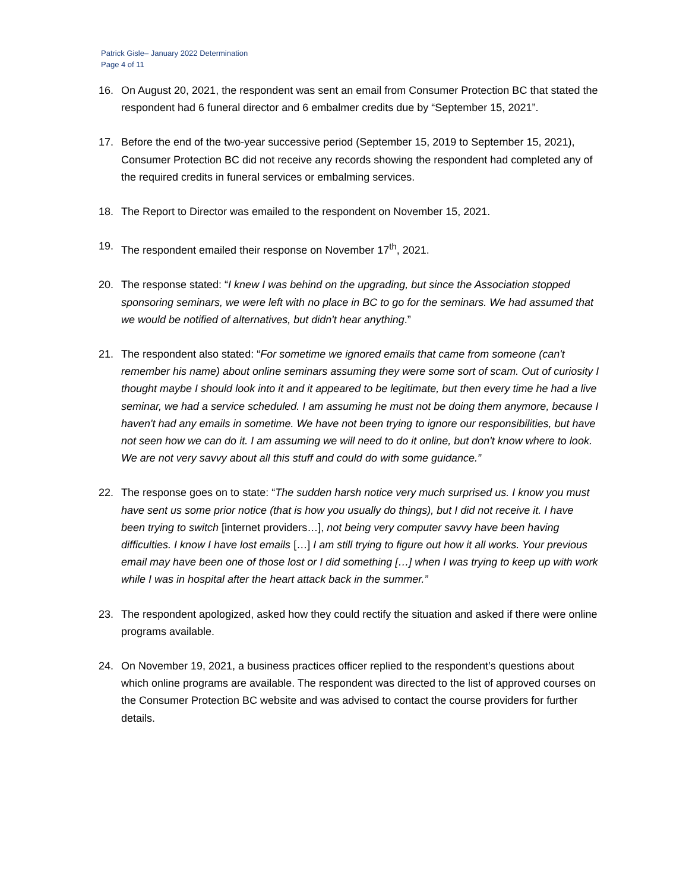Patrick Gisle– January 2022 Determination
Page 4 of 11
16. On August 20, 2021, the respondent was sent an email from Consumer Protection BC that stated the respondent had 6 funeral director and 6 embalmer credits due by “September 15, 2021”.
17. Before the end of the two-year successive period (September 15, 2019 to September 15, 2021), Consumer Protection BC did not receive any records showing the respondent had completed any of the required credits in funeral services or embalming services.
18. The Report to Director was emailed to the respondent on November 15, 2021.
19. The respondent emailed their response on November 17<sup>th</sup>, 2021.
20. The response stated: “I knew I was behind on the upgrading, but since the Association stopped sponsoring seminars, we were left with no place in BC to go for the seminars. We had assumed that we would be notified of alternatives, but didn't hear anything.”
21. The respondent also stated: “For sometime we ignored emails that came from someone (can't remember his name) about online seminars assuming they were some sort of scam. Out of curiosity I thought maybe I should look into it and it appeared to be legitimate, but then every time he had a live seminar, we had a service scheduled. I am assuming he must not be doing them anymore, because I haven't had any emails in sometime. We have not been trying to ignore our responsibilities, but have not seen how we can do it. I am assuming we will need to do it online, but don't know where to look. We are not very savvy about all this stuff and could do with some guidance.”
22. The response goes on to state: “The sudden harsh notice very much surprised us. I know you must have sent us some prior notice (that is how you usually do things), but I did not receive it. I have been trying to switch [internet providers…], not being very computer savvy have been having difficulties. I know I have lost emails […] I am still trying to figure out how it all works. Your previous email may have been one of those lost or I did something […] when I was trying to keep up with work while I was in hospital after the heart attack back in the summer.”
23. The respondent apologized, asked how they could rectify the situation and asked if there were online programs available.
24. On November 19, 2021, a business practices officer replied to the respondent’s questions about which online programs are available. The respondent was directed to the list of approved courses on the Consumer Protection BC website and was advised to contact the course providers for further details.